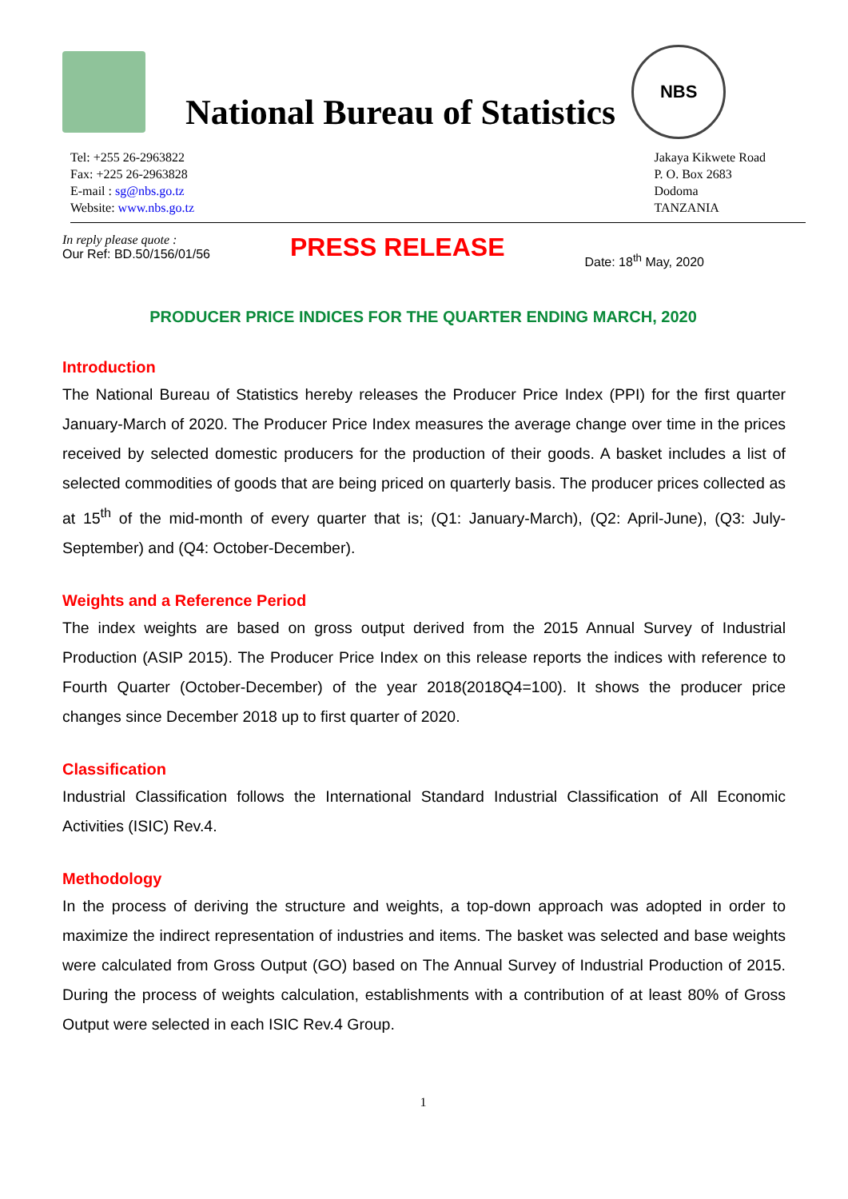National Bureau of Statistics
NBS
Tel: +255 26-2963822
Fax: +225 26-2963828
E-mail : sg@nbs.go.tz
Website: www.nbs.go.tz
Jakaya Kikwete Road
P. O. Box 2683
Dodoma
TANZANIA
In reply please quote :
Our Ref: BD.50/156/01/56
PRESS RELEASE
Date: 18<sup>th</sup> May, 2020
PRODUCER PRICE INDICES FOR THE QUARTER ENDING MARCH, 2020
Introduction
The National Bureau of Statistics hereby releases the Producer Price Index (PPI) for the first quarter January-March of 2020. The Producer Price Index measures the average change over time in the prices received by selected domestic producers for the production of their goods. A basket includes a list of selected commodities of goods that are being priced on quarterly basis. The producer prices collected as at 15<sup>th</sup> of the mid-month of every quarter that is; (Q1: January-March), (Q2: April-June), (Q3: July-September) and (Q4: October-December).
Weights and a Reference Period
The index weights are based on gross output derived from the 2015 Annual Survey of Industrial Production (ASIP 2015). The Producer Price Index on this release reports the indices with reference to Fourth Quarter (October-December) of the year 2018(2018Q4=100). It shows the producer price changes since December 2018 up to first quarter of 2020.
Classification
Industrial Classification follows the International Standard Industrial Classification of All Economic Activities (ISIC) Rev.4.
Methodology
In the process of deriving the structure and weights, a top-down approach was adopted in order to maximize the indirect representation of industries and items. The basket was selected and base weights were calculated from Gross Output (GO) based on The Annual Survey of Industrial Production of 2015. During the process of weights calculation, establishments with a contribution of at least 80% of Gross Output were selected in each ISIC Rev.4 Group.
1